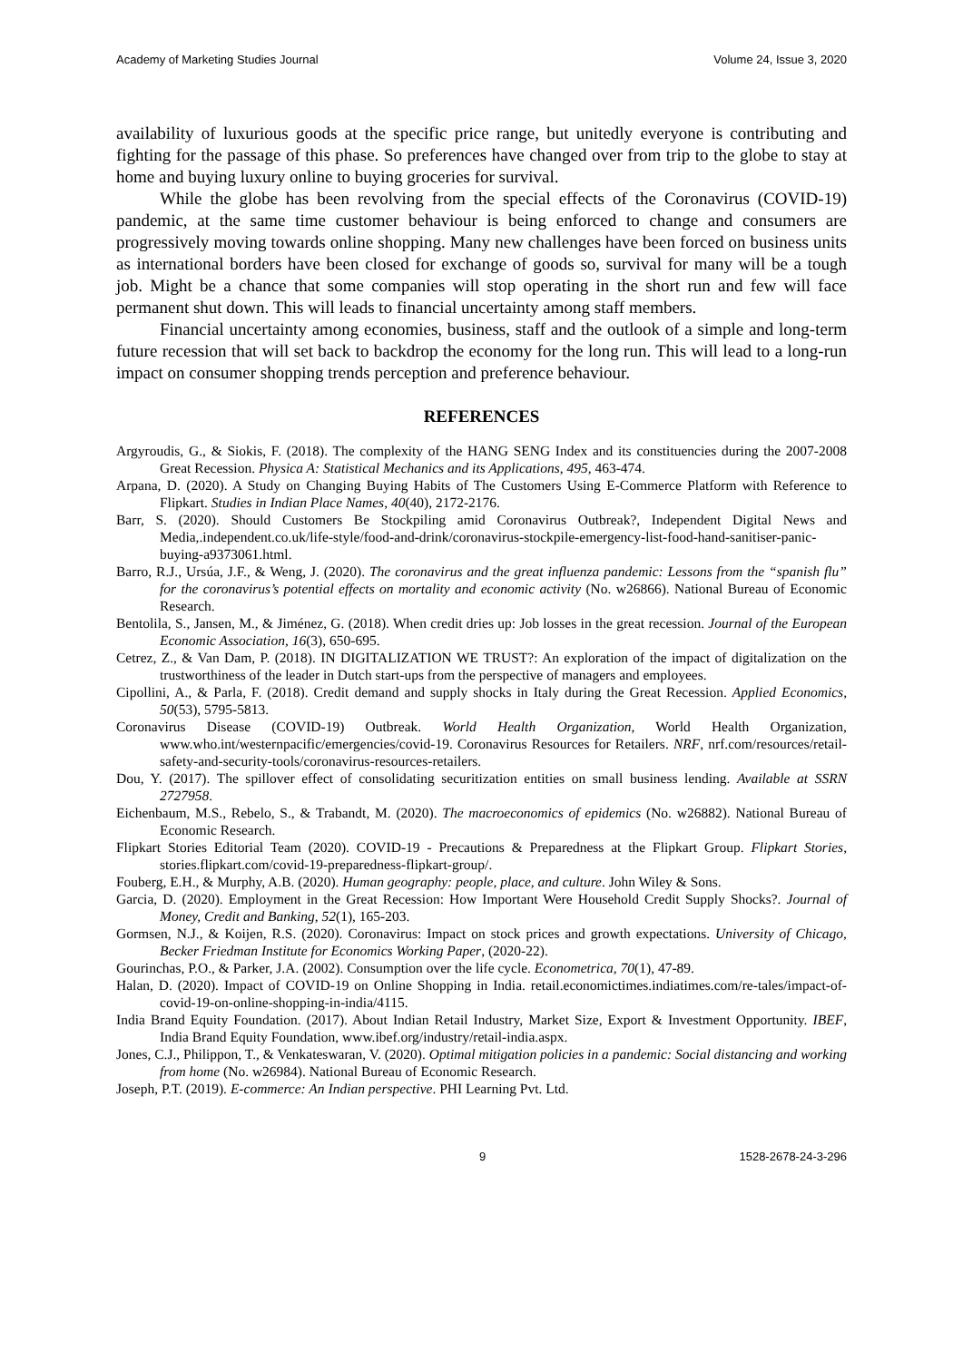Academy of Marketing Studies Journal Volume 24, Issue 3, 2020
availability of luxurious goods at the specific price range, but unitedly everyone is contributing and fighting for the passage of this phase. So preferences have changed over from trip to the globe to stay at home and buying luxury online to buying groceries for survival.
While the globe has been revolving from the special effects of the Coronavirus (COVID-19) pandemic, at the same time customer behaviour is being enforced to change and consumers are progressively moving towards online shopping. Many new challenges have been forced on business units as international borders have been closed for exchange of goods so, survival for many will be a tough job. Might be a chance that some companies will stop operating in the short run and few will face permanent shut down. This will leads to financial uncertainty among staff members.
Financial uncertainty among economies, business, staff and the outlook of a simple and long-term future recession that will set back to backdrop the economy for the long run. This will lead to a long-run impact on consumer shopping trends perception and preference behaviour.
REFERENCES
Argyroudis, G., & Siokis, F. (2018). The complexity of the HANG SENG Index and its constituencies during the 2007-2008 Great Recession. Physica A: Statistical Mechanics and its Applications, 495, 463-474.
Arpana, D. (2020). A Study on Changing Buying Habits of The Customers Using E-Commerce Platform with Reference to Flipkart. Studies in Indian Place Names, 40(40), 2172-2176.
Barr, S. (2020). Should Customers Be Stockpiling amid Coronavirus Outbreak?, Independent Digital News and Media,.independent.co.uk/life-style/food-and-drink/coronavirus-stockpile-emergency-list-food-hand-sanitiser-panic-buying-a9373061.html.
Barro, R.J., Ursúa, J.F., & Weng, J. (2020). The coronavirus and the great influenza pandemic: Lessons from the “spanish flu” for the coronavirus’s potential effects on mortality and economic activity (No. w26866). National Bureau of Economic Research.
Bentolila, S., Jansen, M., & Jiménez, G. (2018). When credit dries up: Job losses in the great recession. Journal of the European Economic Association, 16(3), 650-695.
Cetrez, Z., & Van Dam, P. (2018). IN DIGITALIZATION WE TRUST?: An exploration of the impact of digitalization on the trustworthiness of the leader in Dutch start-ups from the perspective of managers and employees.
Cipollini, A., & Parla, F. (2018). Credit demand and supply shocks in Italy during the Great Recession. Applied Economics, 50(53), 5795-5813.
Coronavirus Disease (COVID-19) Outbreak. World Health Organization, World Health Organization, www.who.int/westernpacific/emergencies/covid-19. Coronavirus Resources for Retailers. NRF, nrf.com/resources/retail-safety-and-security-tools/coronavirus-resources-retailers.
Dou, Y. (2017). The spillover effect of consolidating securitization entities on small business lending. Available at SSRN 2727958.
Eichenbaum, M.S., Rebelo, S., & Trabandt, M. (2020). The macroeconomics of epidemics (No. w26882). National Bureau of Economic Research.
Flipkart Stories Editorial Team (2020). COVID-19 - Precautions & Preparedness at the Flipkart Group. Flipkart Stories, stories.flipkart.com/covid-19-preparedness-flipkart-group/.
Fouberg, E.H., & Murphy, A.B. (2020). Human geography: people, place, and culture. John Wiley & Sons.
Garcia, D. (2020). Employment in the Great Recession: How Important Were Household Credit Supply Shocks?. Journal of Money, Credit and Banking, 52(1), 165-203.
Gormsen, N.J., & Koijen, R.S. (2020). Coronavirus: Impact on stock prices and growth expectations. University of Chicago, Becker Friedman Institute for Economics Working Paper, (2020-22).
Gourinchas, P.O., & Parker, J.A. (2002). Consumption over the life cycle. Econometrica, 70(1), 47-89.
Halan, D. (2020). Impact of COVID-19 on Online Shopping in India. retail.economictimes.indiatimes.com/re-tales/impact-of-covid-19-on-online-shopping-in-india/4115.
India Brand Equity Foundation. (2017). About Indian Retail Industry, Market Size, Export & Investment Opportunity. IBEF, India Brand Equity Foundation, www.ibef.org/industry/retail-india.aspx.
Jones, C.J., Philippon, T., & Venkateswaran, V. (2020). Optimal mitigation policies in a pandemic: Social distancing and working from home (No. w26984). National Bureau of Economic Research.
Joseph, P.T. (2019). E-commerce: An Indian perspective. PHI Learning Pvt. Ltd.
9 1528-2678-24-3-296